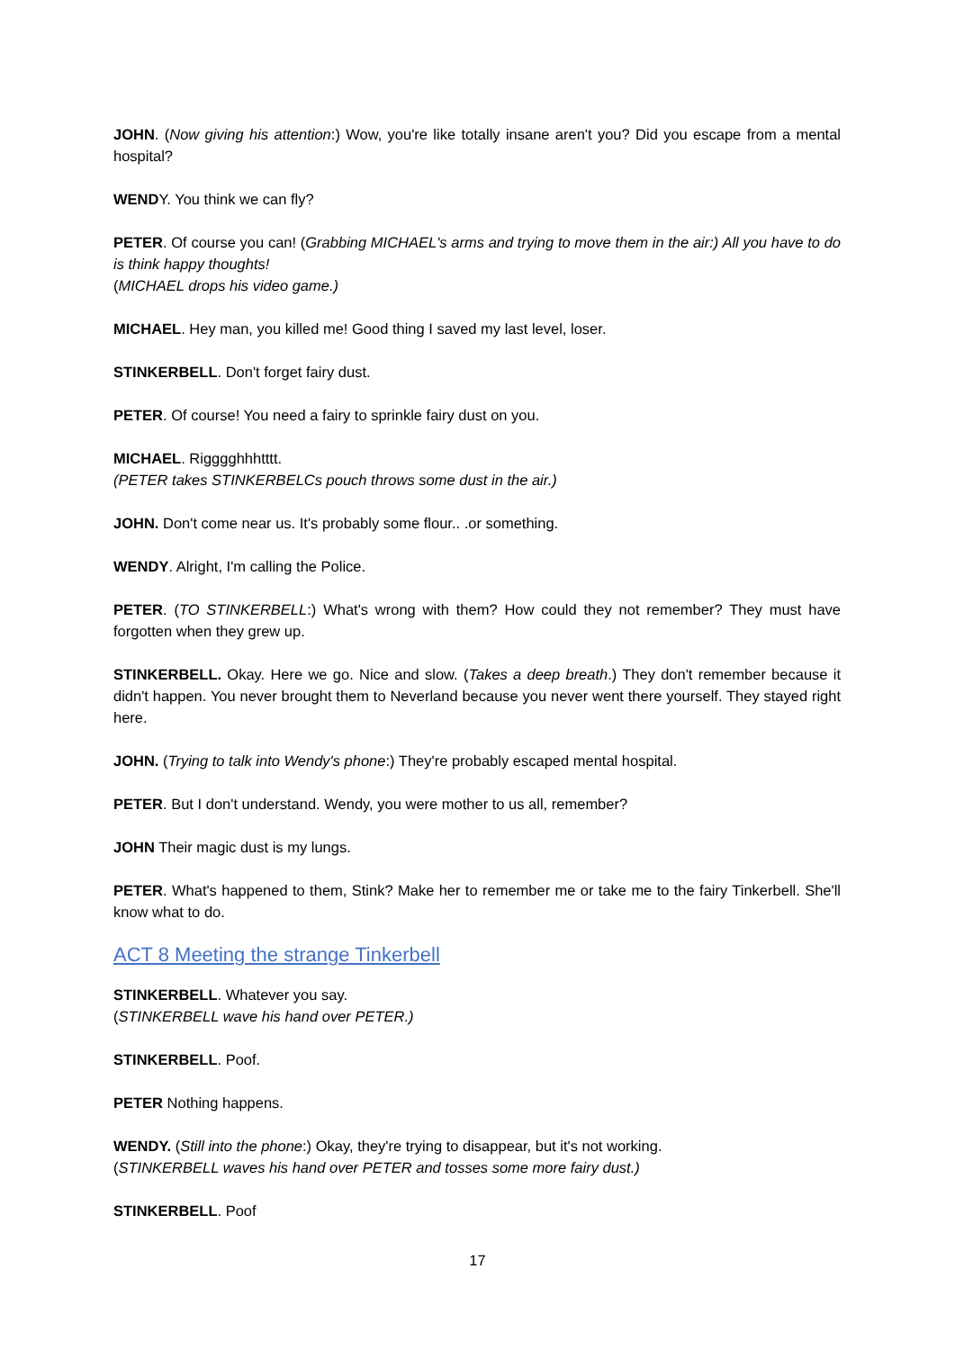JOHN. (Now giving his attention:) Wow, you're like totally insane aren't you? Did you escape from a mental hospital?
WENDY. You think we can fly?
PETER. Of course you can! (Grabbing MICHAEL's arms and trying to move them in the air:) All you have to do is think happy thoughts!
(MICHAEL drops his video game.)
MICHAEL. Hey man, you killed me! Good thing I saved my last level, loser.
STINKERBELL. Don't forget fairy dust.
PETER. Of course! You need a fairy to sprinkle fairy dust on you.
MICHAEL. Rigggghhhtttt.
(PETER takes STINKERBELCs pouch throws some dust in the air.)
JOHN. Don't come near us. It's probably some flour.. .or something.
WENDY. Alright, I'm calling the Police.
PETER. (TO STINKERBELL:) What's wrong with them? How could they not remember? They must have forgotten when they grew up.
STINKERBELL. Okay. Here we go. Nice and slow. (Takes a deep breath.) They don't remember because it didn't happen. You never brought them to Neverland because you never went there yourself. They stayed right here.
JOHN. (Trying to talk into Wendy's phone:) They're probably escaped mental hospital.
PETER. But I don't understand. Wendy, you were mother to us all, remember?
JOHN Their magic dust is my lungs.
PETER. What's happened to them, Stink? Make her to remember me or take me to the fairy Tinkerbell. She'll know what to do.
ACT 8 Meeting the strange Tinkerbell
STINKERBELL. Whatever you say.
(STINKERBELL wave his hand over PETER.)
STINKERBELL. Poof.
PETER Nothing happens.
WENDY. (Still into the phone:) Okay, they're trying to disappear, but it's not working.
(STINKERBELL waves his hand over PETER and tosses some more fairy dust.)
STINKERBELL. Poof
17